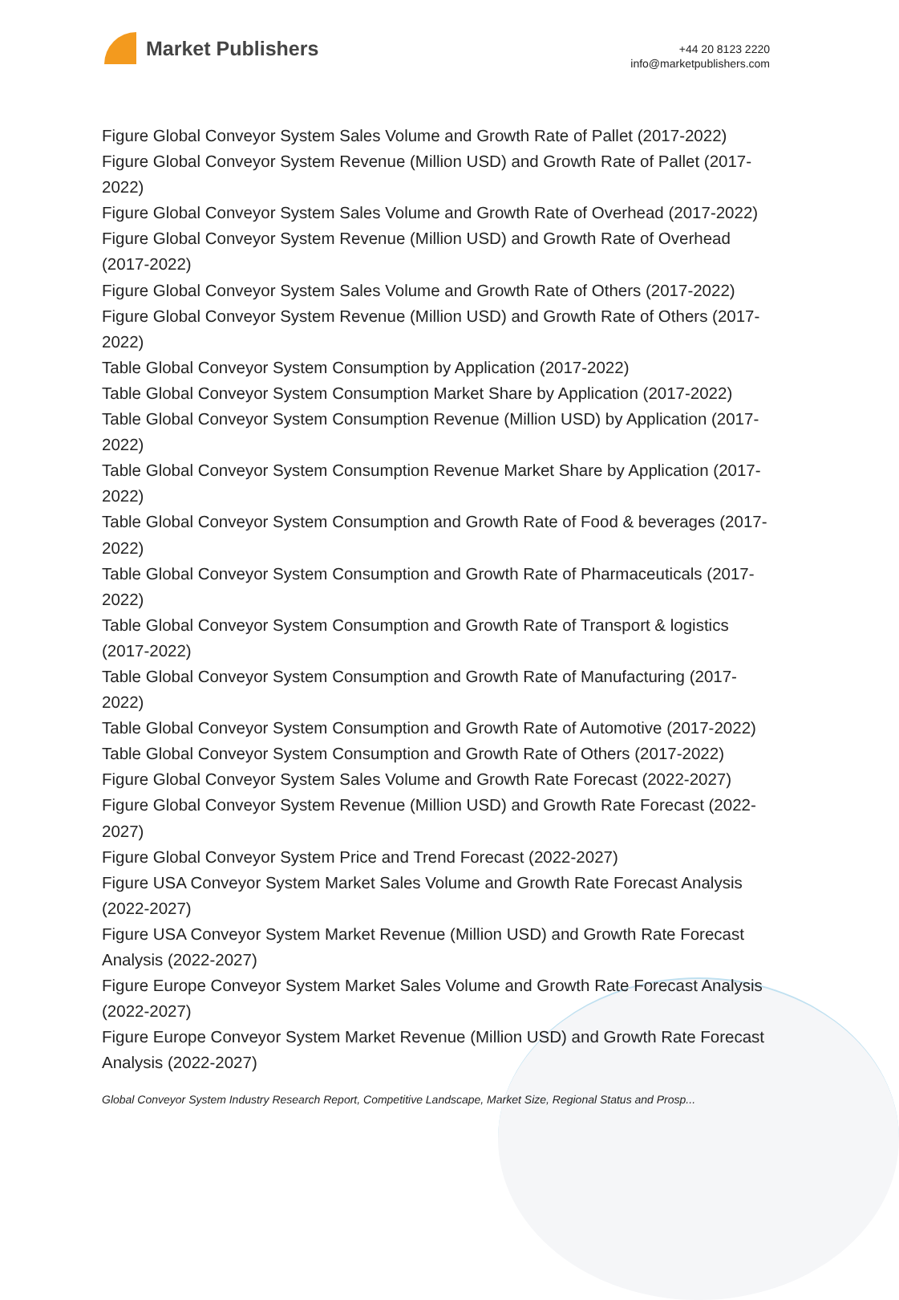Market Publishers
+44 20 8123 2220
info@marketpublishers.com
Figure Global Conveyor System Sales Volume and Growth Rate of Pallet (2017-2022)
Figure Global Conveyor System Revenue (Million USD) and Growth Rate of Pallet (2017-2022)
Figure Global Conveyor System Sales Volume and Growth Rate of Overhead (2017-2022)
Figure Global Conveyor System Revenue (Million USD) and Growth Rate of Overhead (2017-2022)
Figure Global Conveyor System Sales Volume and Growth Rate of Others (2017-2022)
Figure Global Conveyor System Revenue (Million USD) and Growth Rate of Others (2017-2022)
Table Global Conveyor System Consumption by Application (2017-2022)
Table Global Conveyor System Consumption Market Share by Application (2017-2022)
Table Global Conveyor System Consumption Revenue (Million USD) by Application (2017-2022)
Table Global Conveyor System Consumption Revenue Market Share by Application (2017-2022)
Table Global Conveyor System Consumption and Growth Rate of Food & beverages (2017-2022)
Table Global Conveyor System Consumption and Growth Rate of Pharmaceuticals (2017-2022)
Table Global Conveyor System Consumption and Growth Rate of Transport & logistics (2017-2022)
Table Global Conveyor System Consumption and Growth Rate of Manufacturing (2017-2022)
Table Global Conveyor System Consumption and Growth Rate of Automotive (2017-2022)
Table Global Conveyor System Consumption and Growth Rate of Others (2017-2022)
Figure Global Conveyor System Sales Volume and Growth Rate Forecast (2022-2027)
Figure Global Conveyor System Revenue (Million USD) and Growth Rate Forecast (2022-2027)
Figure Global Conveyor System Price and Trend Forecast (2022-2027)
Figure USA Conveyor System Market Sales Volume and Growth Rate Forecast Analysis (2022-2027)
Figure USA Conveyor System Market Revenue (Million USD) and Growth Rate Forecast Analysis (2022-2027)
Figure Europe Conveyor System Market Sales Volume and Growth Rate Forecast Analysis (2022-2027)
Figure Europe Conveyor System Market Revenue (Million USD) and Growth Rate Forecast Analysis (2022-2027)
Global Conveyor System Industry Research Report, Competitive Landscape, Market Size, Regional Status and Prosp...